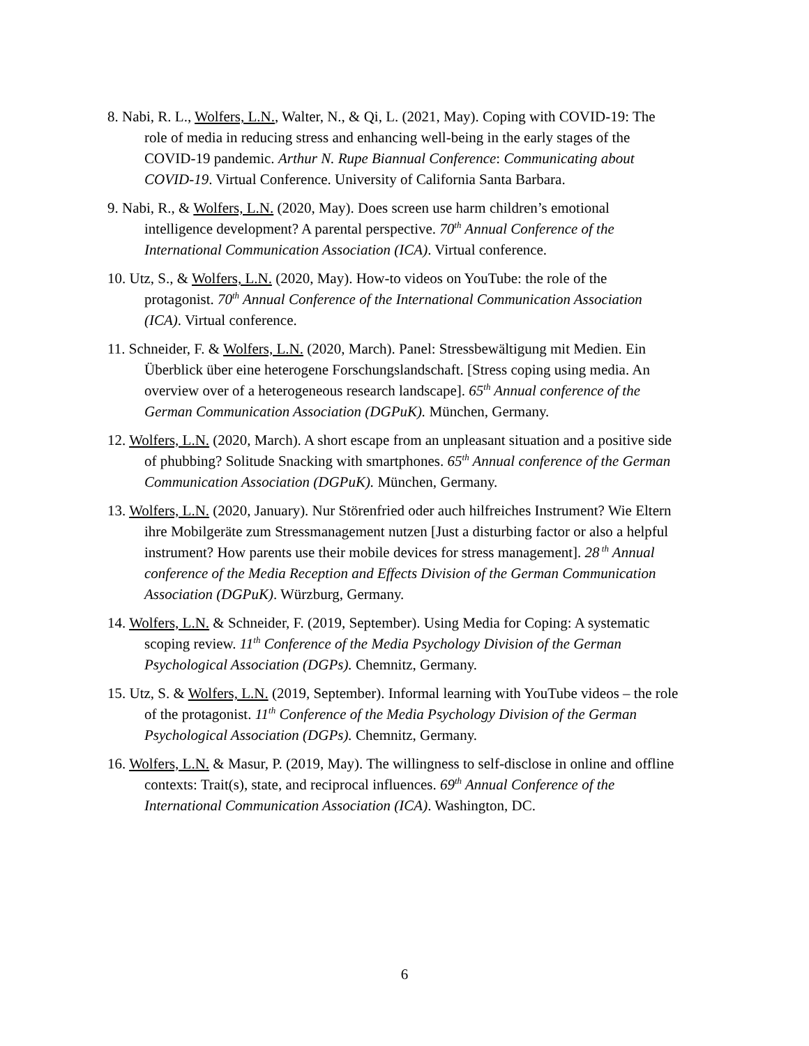8. Nabi, R. L., Wolfers, L.N., Walter, N., & Qi, L. (2021, May). Coping with COVID-19: The role of media in reducing stress and enhancing well-being in the early stages of the COVID-19 pandemic. Arthur N. Rupe Biannual Conference: Communicating about COVID-19. Virtual Conference. University of California Santa Barbara.
9. Nabi, R., & Wolfers, L.N. (2020, May). Does screen use harm children’s emotional intelligence development? A parental perspective. 70<sup>th</sup> Annual Conference of the International Communication Association (ICA). Virtual conference.
10. Utz, S., & Wolfers, L.N. (2020, May). How-to videos on YouTube: the role of the protagonist. 70<sup>th</sup> Annual Conference of the International Communication Association (ICA). Virtual conference.
11. Schneider, F. & Wolfers, L.N. (2020, March). Panel: Stressbewältigung mit Medien. Ein Überblick über eine heterogene Forschungslandschaft. [Stress coping using media. An overview over of a heterogeneous research landscape]. 65<sup>th</sup> Annual conference of the German Communication Association (DGPuK). München, Germany.
12. Wolfers, L.N. (2020, March). A short escape from an unpleasant situation and a positive side of phubbing? Solitude Snacking with smartphones. 65<sup>th</sup> Annual conference of the German Communication Association (DGPuK). München, Germany.
13. Wolfers, L.N. (2020, January). Nur Störenfried oder auch hilfreiches Instrument? Wie Eltern ihre Mobilgeräte zum Stressmanagement nutzen [Just a disturbing factor or also a helpful instrument? How parents use their mobile devices for stress management]. 28<sup>th</sup> Annual conference of the Media Reception and Effects Division of the German Communication Association (DGPuK). Würzburg, Germany.
14. Wolfers, L.N. & Schneider, F. (2019, September). Using Media for Coping: A systematic scoping review. 11<sup>th</sup> Conference of the Media Psychology Division of the German Psychological Association (DGPs). Chemnitz, Germany.
15. Utz, S. & Wolfers, L.N. (2019, September). Informal learning with YouTube videos – the role of the protagonist. 11<sup>th</sup> Conference of the Media Psychology Division of the German Psychological Association (DGPs). Chemnitz, Germany.
16. Wolfers, L.N. & Masur, P. (2019, May). The willingness to self-disclose in online and offline contexts: Trait(s), state, and reciprocal influences. 69<sup>th</sup> Annual Conference of the International Communication Association (ICA). Washington, DC.
6